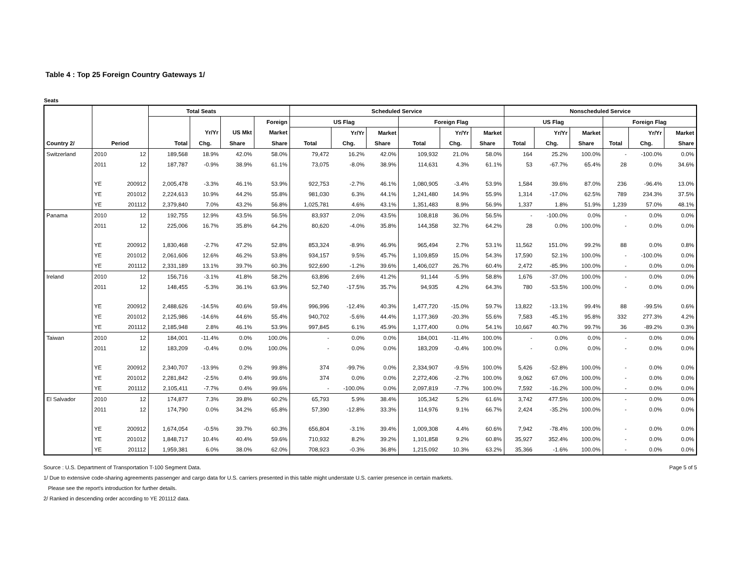Table 4 : Top 25 Foreign Country Gateways 1/
Seats
| | | | Total Seats | | | | Scheduled Service | | | | | | Nonscheduled Service | | | | | |
| --- | --- | --- | --- | --- | --- | --- | --- | --- | --- | --- | --- | --- | --- | --- | --- | --- | --- | --- |
| | | | | | | Foreign | US Flag | | | Foreign Flag | | | US Flag | | | Foreign Flag | | |
| | | | | Yr/Yr | US Mkt | Market | | Yr/Yr | Market | | Yr/Yr | Market | | Yr/Yr | Market | | Yr/Yr | Market |
| Country 2/ | Period | | Total | Chg. | Share | Share | Total | Chg. | Share | Total | Chg. | Share | Total | Chg. | Share | Total | Chg. | Share |
| Switzerland | 2010 | 12 | 189,568 | 18.9% | 42.0% | 58.0% | 79,472 | 16.2% | 42.0% | 109,932 | 21.0% | 58.0% | 164 | 25.2% | 100.0% | - | -100.0% | 0.0% |
| | 2011 | 12 | 187,787 | -0.9% | 38.9% | 61.1% | 73,075 | -8.0% | 38.9% | 114,631 | 4.3% | 61.1% | 53 | -67.7% | 65.4% | 28 | 0.0% | 34.6% |
| | YE | 200912 | 2,005,478 | -3.3% | 46.1% | 53.9% | 922,753 | -2.7% | 46.1% | 1,080,905 | -3.4% | 53.9% | 1,584 | 39.6% | 87.0% | 236 | -96.4% | 13.0% |
| | YE | 201012 | 2,224,613 | 10.9% | 44.2% | 55.8% | 981,030 | 6.3% | 44.1% | 1,241,480 | 14.9% | 55.9% | 1,314 | -17.0% | 62.5% | 789 | 234.3% | 37.5% |
| | YE | 201112 | 2,379,840 | 7.0% | 43.2% | 56.8% | 1,025,781 | 4.6% | 43.1% | 1,351,483 | 8.9% | 56.9% | 1,337 | 1.8% | 51.9% | 1,239 | 57.0% | 48.1% |
| Panama | 2010 | 12 | 192,755 | 12.9% | 43.5% | 56.5% | 83,937 | 2.0% | 43.5% | 108,818 | 36.0% | 56.5% | - | -100.0% | 0.0% | - | 0.0% | 0.0% |
| | 2011 | 12 | 225,006 | 16.7% | 35.8% | 64.2% | 80,620 | -4.0% | 35.8% | 144,358 | 32.7% | 64.2% | 28 | 0.0% | 100.0% | - | 0.0% | 0.0% |
| | YE | 200912 | 1,830,468 | -2.7% | 47.2% | 52.8% | 853,324 | -8.9% | 46.9% | 965,494 | 2.7% | 53.1% | 11,562 | 151.0% | 99.2% | 88 | 0.0% | 0.8% |
| | YE | 201012 | 2,061,606 | 12.6% | 46.2% | 53.8% | 934,157 | 9.5% | 45.7% | 1,109,859 | 15.0% | 54.3% | 17,590 | 52.1% | 100.0% | - | -100.0% | 0.0% |
| | YE | 201112 | 2,331,189 | 13.1% | 39.7% | 60.3% | 922,690 | -1.2% | 39.6% | 1,406,027 | 26.7% | 60.4% | 2,472 | -85.9% | 100.0% | - | 0.0% | 0.0% |
| Ireland | 2010 | 12 | 156,716 | -3.1% | 41.8% | 58.2% | 63,896 | 2.6% | 41.2% | 91,144 | -5.9% | 58.8% | 1,676 | -37.0% | 100.0% | - | 0.0% | 0.0% |
| | 2011 | 12 | 148,455 | -5.3% | 36.1% | 63.9% | 52,740 | -17.5% | 35.7% | 94,935 | 4.2% | 64.3% | 780 | -53.5% | 100.0% | - | 0.0% | 0.0% |
| | YE | 200912 | 2,488,626 | -14.5% | 40.6% | 59.4% | 996,996 | -12.4% | 40.3% | 1,477,720 | -15.0% | 59.7% | 13,822 | -13.1% | 99.4% | 88 | -99.5% | 0.6% |
| | YE | 201012 | 2,125,986 | -14.6% | 44.6% | 55.4% | 940,702 | -5.6% | 44.4% | 1,177,369 | -20.3% | 55.6% | 7,583 | -45.1% | 95.8% | 332 | 277.3% | 4.2% |
| | YE | 201112 | 2,185,948 | 2.8% | 46.1% | 53.9% | 997,845 | 6.1% | 45.9% | 1,177,400 | 0.0% | 54.1% | 10,667 | 40.7% | 99.7% | 36 | -89.2% | 0.3% |
| Taiwan | 2010 | 12 | 184,001 | -11.4% | 0.0% | 100.0% | - | 0.0% | 0.0% | 184,001 | -11.4% | 100.0% | - | 0.0% | 0.0% | - | 0.0% | 0.0% |
| | 2011 | 12 | 183,209 | -0.4% | 0.0% | 100.0% | - | 0.0% | 0.0% | 183,209 | -0.4% | 100.0% | - | 0.0% | 0.0% | - | 0.0% | 0.0% |
| | YE | 200912 | 2,340,707 | -13.9% | 0.2% | 99.8% | 374 | -99.7% | 0.0% | 2,334,907 | -9.5% | 100.0% | 5,426 | -52.8% | 100.0% | - | 0.0% | 0.0% |
| | YE | 201012 | 2,281,842 | -2.5% | 0.4% | 99.6% | 374 | 0.0% | 0.0% | 2,272,406 | -2.7% | 100.0% | 9,062 | 67.0% | 100.0% | - | 0.0% | 0.0% |
| | YE | 201112 | 2,105,411 | -7.7% | 0.4% | 99.6% | - | -100.0% | 0.0% | 2,097,819 | -7.7% | 100.0% | 7,592 | -16.2% | 100.0% | - | 0.0% | 0.0% |
| El Salvador | 2010 | 12 | 174,877 | 7.3% | 39.8% | 60.2% | 65,793 | 5.9% | 38.4% | 105,342 | 5.2% | 61.6% | 3,742 | 477.5% | 100.0% | - | 0.0% | 0.0% |
| | 2011 | 12 | 174,790 | 0.0% | 34.2% | 65.8% | 57,390 | -12.8% | 33.3% | 114,976 | 9.1% | 66.7% | 2,424 | -35.2% | 100.0% | - | 0.0% | 0.0% |
| | YE | 200912 | 1,674,054 | -0.5% | 39.7% | 60.3% | 656,804 | -3.1% | 39.4% | 1,009,308 | 4.4% | 60.6% | 7,942 | -78.4% | 100.0% | - | 0.0% | 0.0% |
| | YE | 201012 | 1,848,717 | 10.4% | 40.4% | 59.6% | 710,932 | 8.2% | 39.2% | 1,101,858 | 9.2% | 60.8% | 35,927 | 352.4% | 100.0% | - | 0.0% | 0.0% |
| | YE | 201112 | 1,959,381 | 6.0% | 38.0% | 62.0% | 708,923 | -0.3% | 36.8% | 1,215,092 | 10.3% | 63.2% | 35,366 | -1.6% | 100.0% | - | 0.0% | 0.0% |
Source : U.S. Department of Transportation T-100 Segment Data. Page 5 of 5
1/ Due to extensive code-sharing agreements passenger and cargo data for U.S. carriers presented in this table might understate U.S. carrier presence in certain markets.
Please see the report's introduction for further details.
2/ Ranked in descending order according to YE 201112 data.